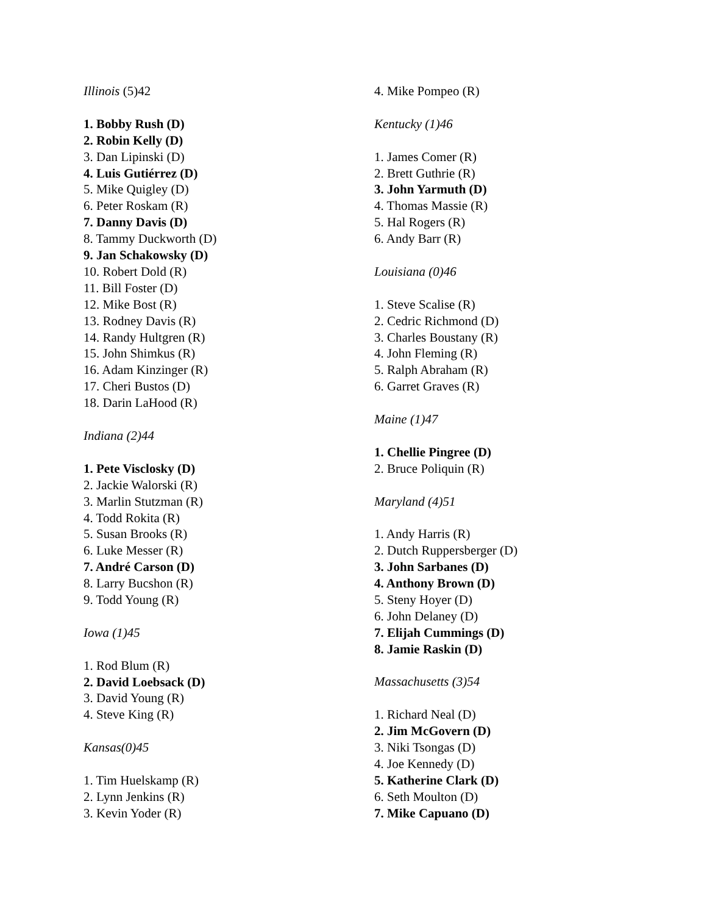Illinois (5)42
1. Bobby Rush (D)
2. Robin Kelly (D)
3. Dan Lipinski (D)
4. Luis Gutiérrez (D)
5. Mike Quigley (D)
6. Peter Roskam (R)
7. Danny Davis (D)
8. Tammy Duckworth (D)
9. Jan Schakowsky (D)
10. Robert Dold (R)
11. Bill Foster (D)
12. Mike Bost (R)
13. Rodney Davis (R)
14. Randy Hultgren (R)
15. John Shimkus (R)
16. Adam Kinzinger (R)
17. Cheri Bustos (D)
18. Darin LaHood (R)
Indiana (2)44
1. Pete Visclosky (D)
2. Jackie Walorski (R)
3. Marlin Stutzman (R)
4. Todd Rokita (R)
5. Susan Brooks (R)
6. Luke Messer (R)
7. André Carson (D)
8. Larry Bucshon (R)
9. Todd Young (R)
Iowa (1)45
1. Rod Blum (R)
2. David Loebsack (D)
3. David Young (R)
4. Steve King (R)
Kansas(0)45
1. Tim Huelskamp (R)
2. Lynn Jenkins (R)
3. Kevin Yoder (R)
4. Mike Pompeo (R)
Kentucky (1)46
1. James Comer (R)
2. Brett Guthrie (R)
3. John Yarmuth (D)
4. Thomas Massie (R)
5. Hal Rogers (R)
6. Andy Barr (R)
Louisiana (0)46
1. Steve Scalise (R)
2. Cedric Richmond (D)
3. Charles Boustany (R)
4. John Fleming (R)
5. Ralph Abraham (R)
6. Garret Graves (R)
Maine (1)47
1. Chellie Pingree (D)
2. Bruce Poliquin (R)
Maryland (4)51
1. Andy Harris (R)
2. Dutch Ruppersberger (D)
3. John Sarbanes (D)
4. Anthony Brown (D)
5. Steny Hoyer (D)
6. John Delaney (D)
7. Elijah Cummings (D)
8. Jamie Raskin (D)
Massachusetts (3)54
1. Richard Neal (D)
2. Jim McGovern (D)
3. Niki Tsongas (D)
4. Joe Kennedy (D)
5. Katherine Clark (D)
6. Seth Moulton (D)
7. Mike Capuano (D)